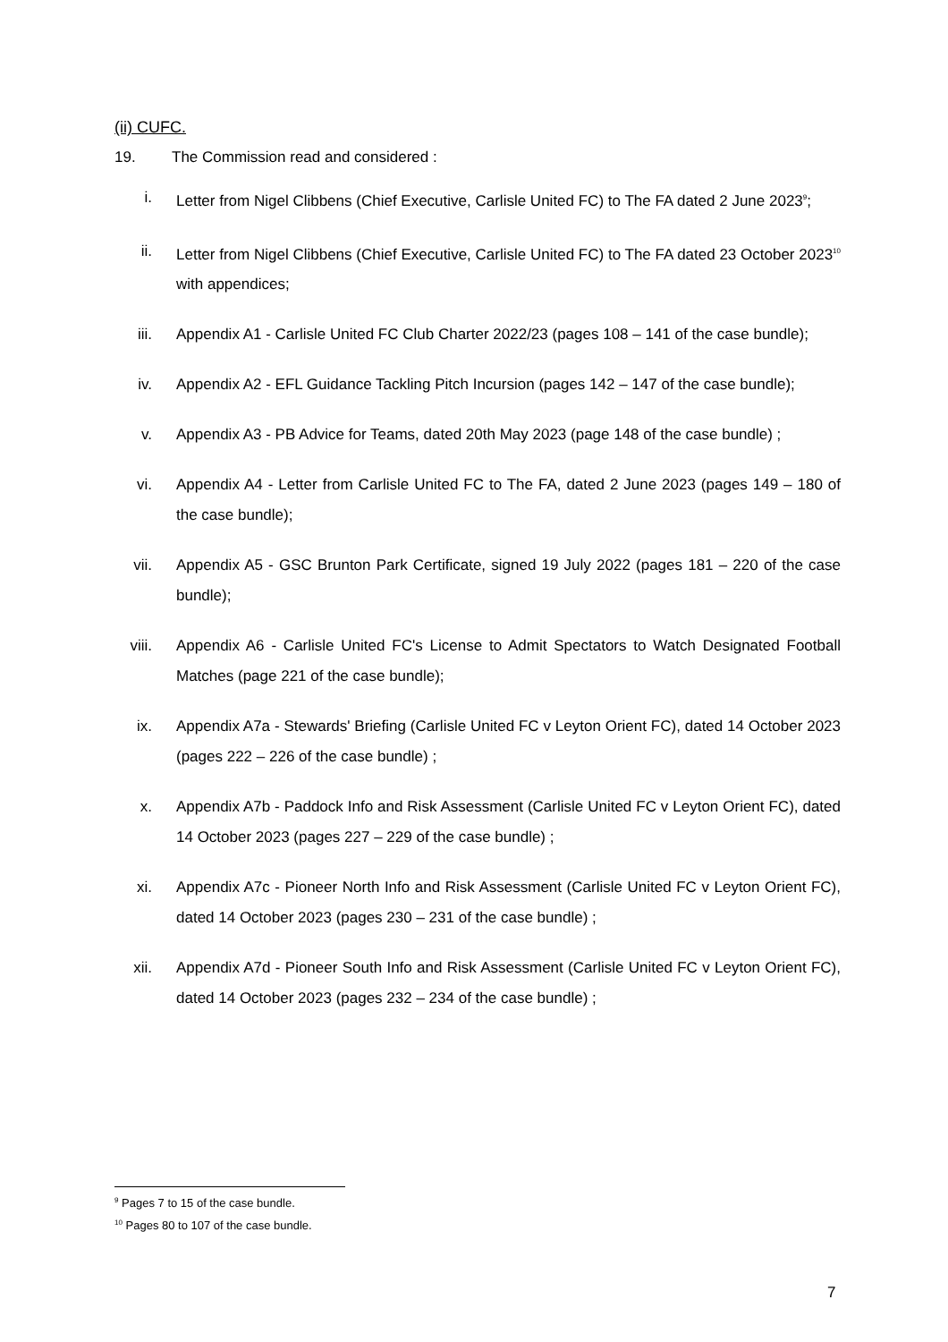(ii) CUFC.
19. The Commission read and considered :
i. Letter from Nigel Clibbens (Chief Executive, Carlisle United FC) to The FA dated 2 June 2023<sup>9</sup>;
ii. Letter from Nigel Clibbens (Chief Executive, Carlisle United FC) to The FA dated 23 October 2023<sup>10</sup> with appendices;
iii. Appendix A1 - Carlisle United FC Club Charter 2022/23 (pages 108 – 141 of the case bundle);
iv. Appendix A2 - EFL Guidance Tackling Pitch Incursion (pages 142 – 147 of the case bundle);
v. Appendix A3 - PB Advice for Teams, dated 20th May 2023 (page 148 of the case bundle) ;
vi. Appendix A4 - Letter from Carlisle United FC to The FA, dated 2 June 2023 (pages 149 – 180 of the case bundle);
vii. Appendix A5 - GSC Brunton Park Certificate, signed 19 July 2022 (pages 181 – 220 of the case bundle);
viii.
Appendix A6 - Carlisle United FC's License to Admit Spectators to Watch Designated Football Matches (page 221 of the case bundle);
ix. Appendix A7a - Stewards' Briefing (Carlisle United FC v Leyton Orient FC), dated 14 October 2023 (pages 222 – 226 of the case bundle) ;
x. Appendix A7b - Paddock Info and Risk Assessment (Carlisle United FC v Leyton Orient FC), dated 14 October 2023 (pages 227 – 229 of the case bundle) ;
xi. Appendix A7c - Pioneer North Info and Risk Assessment (Carlisle United FC v Leyton Orient FC), dated 14 October 2023 (pages 230 – 231 of the case bundle) ;
xii. Appendix A7d - Pioneer South Info and Risk Assessment (Carlisle United FC v Leyton Orient FC), dated 14 October 2023 (pages 232 – 234 of the case bundle) ;
<sup>9</sup> Pages 7 to 15 of the case bundle.
<sup>10</sup> Pages 80 to 107 of the case bundle.
7